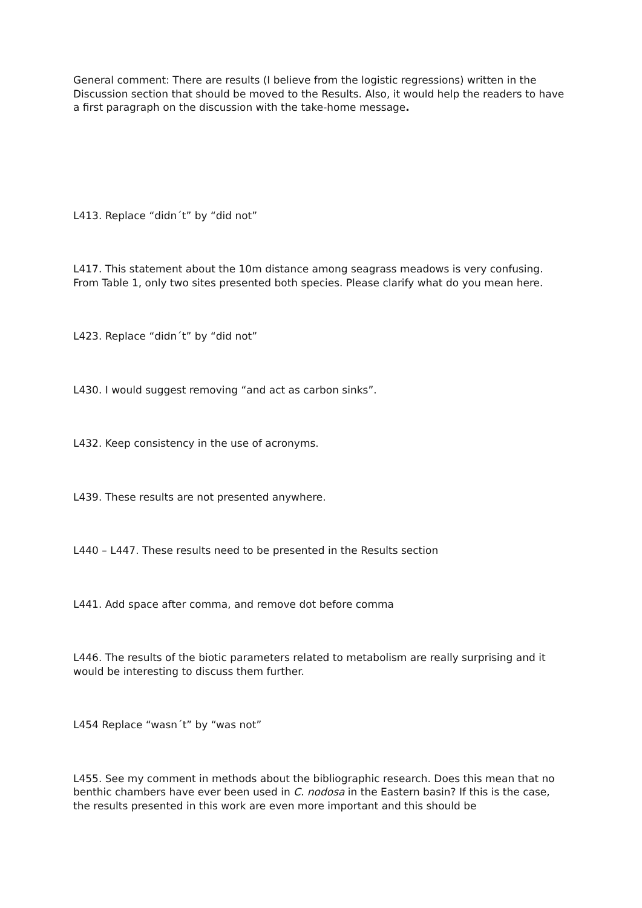General comment: There are results (I believe from the logistic regressions) written in the Discussion section that should be moved to the Results. Also, it would help the readers to have a first paragraph on the discussion with the take-home message.
L413. Replace “didn´t” by “did not”
L417. This statement about the 10m distance among seagrass meadows is very confusing. From Table 1, only two sites presented both species. Please clarify what do you mean here.
L423. Replace “didn´t” by “did not”
L430. I would suggest removing “and act as carbon sinks”.
L432. Keep consistency in the use of acronyms.
L439. These results are not presented anywhere.
L440 – L447. These results need to be presented in the Results section
L441. Add space after comma, and remove dot before comma
L446. The results of the biotic parameters related to metabolism are really surprising and it would be interesting to discuss them further.
L454 Replace “wasn´t” by “was not”
L455. See my comment in methods about the bibliographic research. Does this mean that no benthic chambers have ever been used in C. nodosa in the Eastern basin? If this is the case, the results presented in this work are even more important and this should be